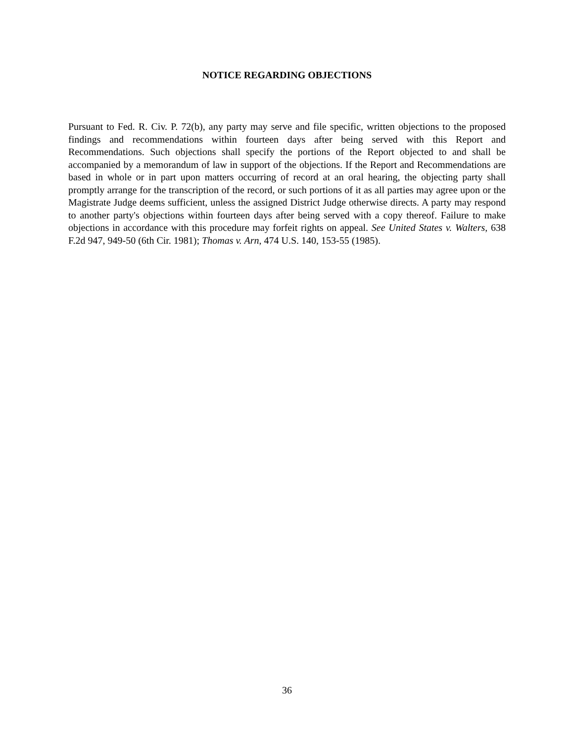NOTICE REGARDING OBJECTIONS
Pursuant to Fed. R. Civ. P. 72(b), any party may serve and file specific, written objections to the proposed findings and recommendations within fourteen days after being served with this Report and Recommendations. Such objections shall specify the portions of the Report objected to and shall be accompanied by a memorandum of law in support of the objections. If the Report and Recommendations are based in whole or in part upon matters occurring of record at an oral hearing, the objecting party shall promptly arrange for the transcription of the record, or such portions of it as all parties may agree upon or the Magistrate Judge deems sufficient, unless the assigned District Judge otherwise directs. A party may respond to another party's objections within fourteen days after being served with a copy thereof. Failure to make objections in accordance with this procedure may forfeit rights on appeal. See United States v. Walters, 638 F.2d 947, 949-50 (6th Cir. 1981); Thomas v. Arn, 474 U.S. 140, 153-55 (1985).
36